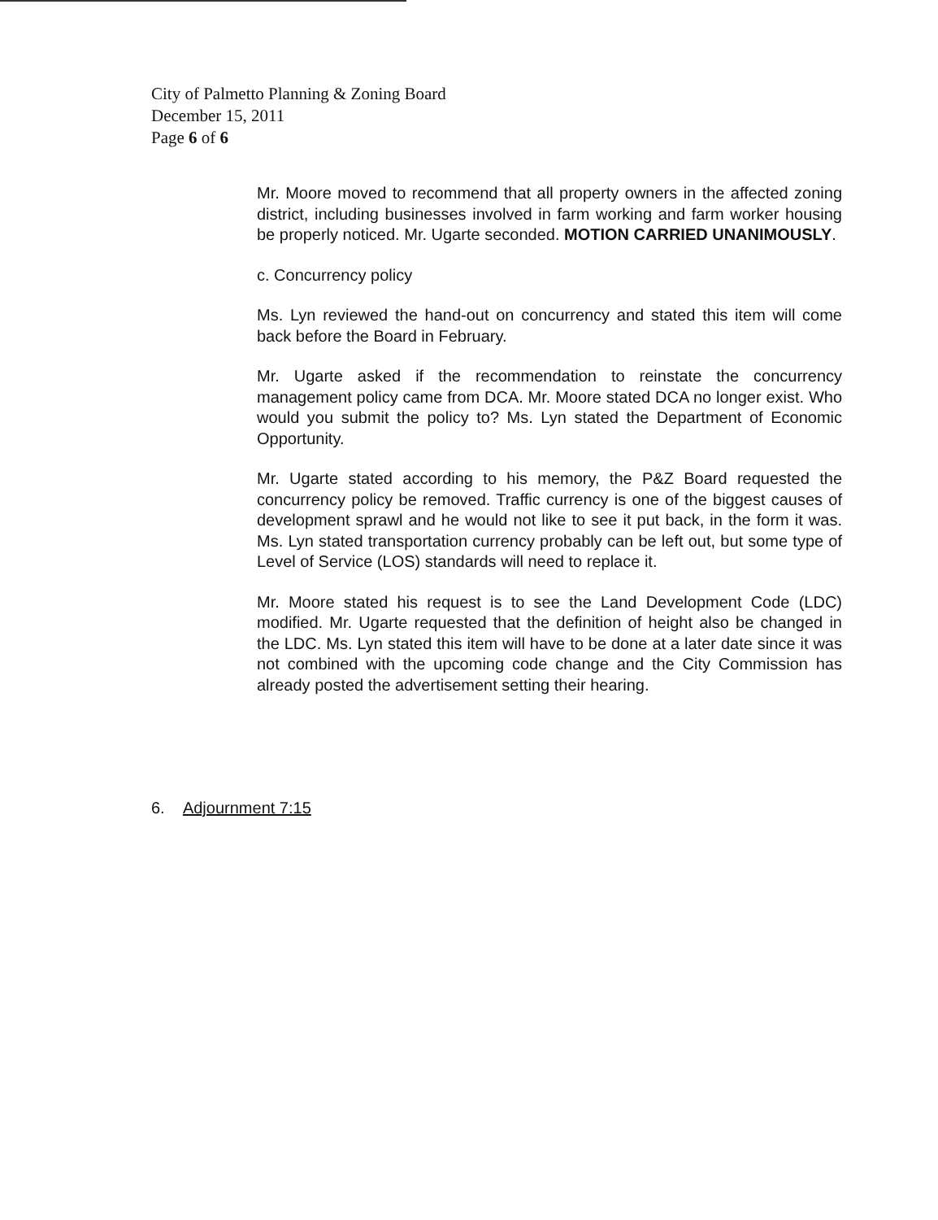City of Palmetto Planning & Zoning Board
December 15, 2011
Page 6 of 6
Mr. Moore moved to recommend that all property owners in the affected zoning district, including businesses involved in farm working and farm worker housing be properly noticed. Mr. Ugarte seconded. MOTION CARRIED UNANIMOUSLY.
c. Concurrency policy
Ms. Lyn reviewed the hand-out on concurrency and stated this item will come back before the Board in February.
Mr. Ugarte asked if the recommendation to reinstate the concurrency management policy came from DCA. Mr. Moore stated DCA no longer exist. Who would you submit the policy to? Ms. Lyn stated the Department of Economic Opportunity.
Mr. Ugarte stated according to his memory, the P&Z Board requested the concurrency policy be removed. Traffic currency is one of the biggest causes of development sprawl and he would not like to see it put back, in the form it was. Ms. Lyn stated transportation currency probably can be left out, but some type of Level of Service (LOS) standards will need to replace it.
Mr. Moore stated his request is to see the Land Development Code (LDC) modified. Mr. Ugarte requested that the definition of height also be changed in the LDC. Ms. Lyn stated this item will have to be done at a later date since it was not combined with the upcoming code change and the City Commission has already posted the advertisement setting their hearing.
6. Adjournment 7:15